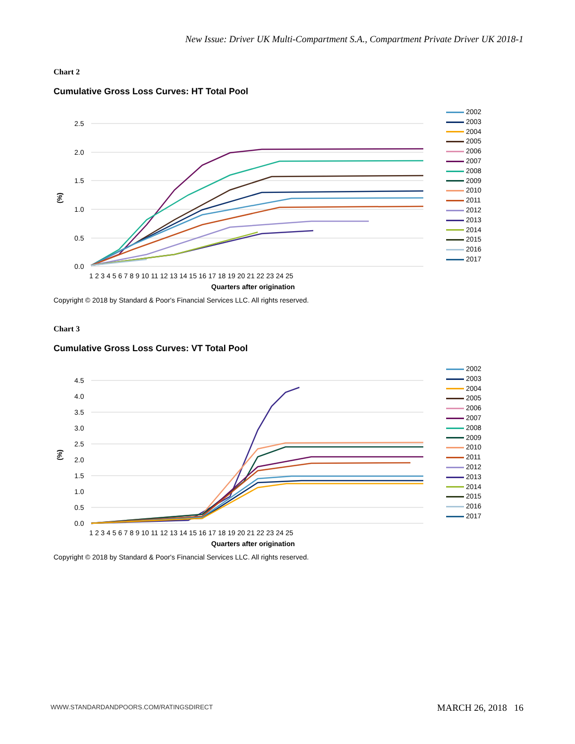New Issue: Driver UK Multi-Compartment S.A., Compartment Private Driver UK 2018-1
Chart 2
Cumulative Gross Loss Curves: HT Total Pool
2.5
2.0
1.5
1.0
0.5
0.0
(%)
1 2 3 4 5 6 7 8 9 10 11 12 13 14 15 16 17 18 19 20 21 22 23 24 25
Quarters after origination
Copyright © 2018 by Standard & Poor's Financial Services LLC. All rights reserved.
2002
2003
2004
2005
2006
2007
2008
2009
2010
2011
2012
2013
2014
2015
2016
2017
Chart 3
Cumulative Gross Loss Curves: VT Total Pool
4.5
4.0
3.5
3.0
2.5
2.0
1.5
1.0
0.5
0.0
(%)
1 2 3 4 5 6 7 8 9 10 11 12 13 14 15 16 17 18 19 20 21 22 23 24 25
Quarters after origination
Copyright © 2018 by Standard & Poor's Financial Services LLC. All rights reserved.
2002
2003
2004
2005
2006
2007
2008
2009
2010
2011
2012
2013
2014
2015
2016
2017
WWW.STANDARDANDPOORS.COM/RATINGSDIRECT
MARCH 26, 2018 16